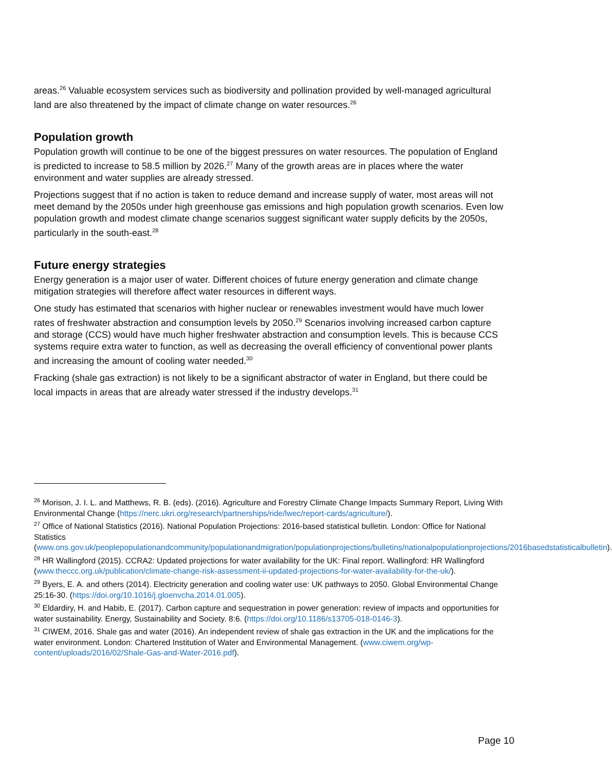areas.<sup>26</sup> Valuable ecosystem services such as biodiversity and pollination provided by well-managed agricultural land are also threatened by the impact of climate change on water resources.<sup>26</sup>
Population growth
Population growth will continue to be one of the biggest pressures on water resources. The population of England is predicted to increase to 58.5 million by 2026.<sup>27</sup> Many of the growth areas are in places where the water environment and water supplies are already stressed.
Projections suggest that if no action is taken to reduce demand and increase supply of water, most areas will not meet demand by the 2050s under high greenhouse gas emissions and high population growth scenarios. Even low population growth and modest climate change scenarios suggest significant water supply deficits by the 2050s, particularly in the south-east.<sup>28</sup>
Future energy strategies
Energy generation is a major user of water. Different choices of future energy generation and climate change mitigation strategies will therefore affect water resources in different ways.
One study has estimated that scenarios with higher nuclear or renewables investment would have much lower rates of freshwater abstraction and consumption levels by 2050.<sup>29</sup> Scenarios involving increased carbon capture and storage (CCS) would have much higher freshwater abstraction and consumption levels. This is because CCS systems require extra water to function, as well as decreasing the overall efficiency of conventional power plants and increasing the amount of cooling water needed.<sup>30</sup>
Fracking (shale gas extraction) is not likely to be a significant abstractor of water in England, but there could be local impacts in areas that are already water stressed if the industry develops.<sup>31</sup>
<sup>26</sup> Morison, J. I. L. and Matthews, R. B. (eds). (2016). Agriculture and Forestry Climate Change Impacts Summary Report, Living With Environmental Change (https://nerc.ukri.org/research/partnerships/ride/lwec/report-cards/agriculture/).
<sup>27</sup> Office of National Statistics (2016). National Population Projections: 2016-based statistical bulletin. London: Office for National Statistics (www.ons.gov.uk/peoplepopulationandcommunity/populationandmigration/populationprojections/bulletins/nationalpopulationprojections/2016basedstatisticalbulletin).
<sup>28</sup> HR Wallingford (2015). CCRA2: Updated projections for water availability for the UK: Final report. Wallingford: HR Wallingford (www.theccc.org.uk/publication/climate-change-risk-assessment-ii-updated-projections-for-water-availability-for-the-uk/).
<sup>29</sup> Byers, E. A. and others (2014). Electricity generation and cooling water use: UK pathways to 2050. Global Environmental Change 25:16-30. (https://doi.org/10.1016/j.gloenvcha.2014.01.005).
<sup>30</sup> Eldardiry, H. and Habib, E. (2017). Carbon capture and sequestration in power generation: review of impacts and opportunities for water sustainability. Energy, Sustainability and Society. 8:6. (https://doi.org/10.1186/s13705-018-0146-3).
<sup>31</sup> CIWEM, 2016. Shale gas and water (2016). An independent review of shale gas extraction in the UK and the implications for the water environment. London: Chartered Institution of Water and Environmental Management. (www.ciwem.org/wp-content/uploads/2016/02/Shale-Gas-and-Water-2016.pdf).
Page 10